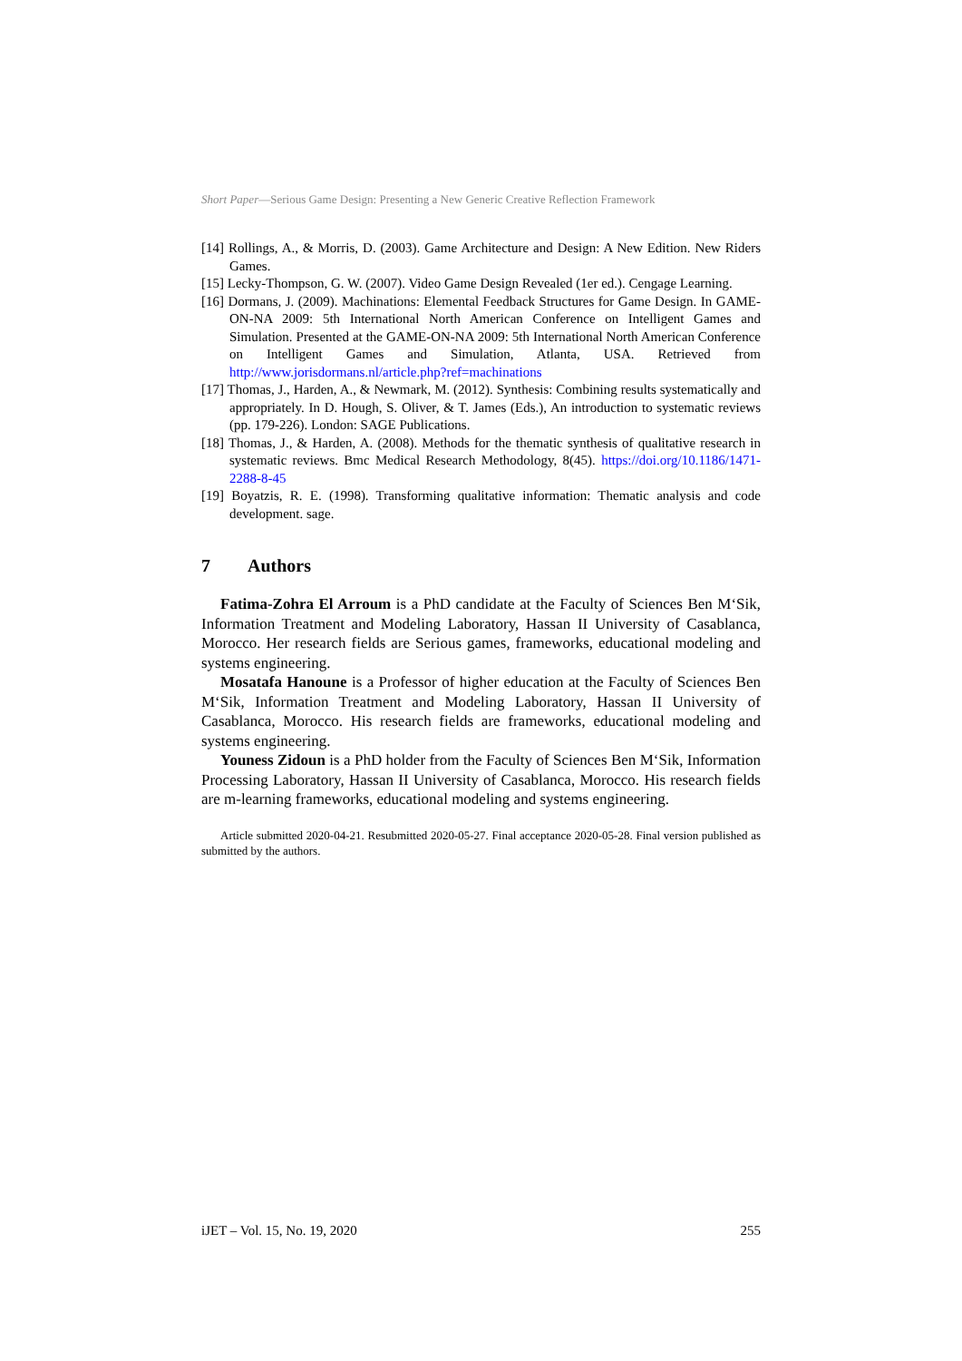Short Paper—Serious Game Design: Presenting a New Generic Creative Reflection Framework
[14] Rollings, A., & Morris, D. (2003). Game Architecture and Design: A New Edition. New Riders Games.
[15] Lecky-Thompson, G. W. (2007). Video Game Design Revealed (1er ed.). Cengage Learning.
[16] Dormans, J. (2009). Machinations: Elemental Feedback Structures for Game Design. In GAME-ON-NA 2009: 5th International North American Conference on Intelligent Games and Simulation. Presented at the GAME-ON-NA 2009: 5th International North American Conference on Intelligent Games and Simulation, Atlanta, USA. Retrieved from http://www.jorisdormans.nl/article.php?ref=machinations
[17] Thomas, J., Harden, A., & Newmark, M. (2012). Synthesis: Combining results systematically and appropriately. In D. Hough, S. Oliver, & T. James (Eds.), An introduction to systematic reviews (pp. 179-226). London: SAGE Publications.
[18] Thomas, J., & Harden, A. (2008). Methods for the thematic synthesis of qualitative research in systematic reviews. Bmc Medical Research Methodology, 8(45). https://doi.org/10.1186/1471-2288-8-45
[19] Boyatzis, R. E. (1998). Transforming qualitative information: Thematic analysis and code development. sage.
7 Authors
Fatima-Zohra El Arroum is a PhD candidate at the Faculty of Sciences Ben M‘Sik, Information Treatment and Modeling Laboratory, Hassan II University of Casablanca, Morocco. Her research fields are Serious games, frameworks, educational modeling and systems engineering.
Mosatafa Hanoune is a Professor of higher education at the Faculty of Sciences Ben M‘Sik, Information Treatment and Modeling Laboratory, Hassan II University of Casablanca, Morocco. His research fields are frameworks, educational modeling and systems engineering.
Youness Zidoun is a PhD holder from the Faculty of Sciences Ben M‘Sik, Information Processing Laboratory, Hassan II University of Casablanca, Morocco. His research fields are m-learning frameworks, educational modeling and systems engineering.
Article submitted 2020-04-21. Resubmitted 2020-05-27. Final acceptance 2020-05-28. Final version published as submitted by the authors.
iJET – Vol. 15, No. 19, 2020 255